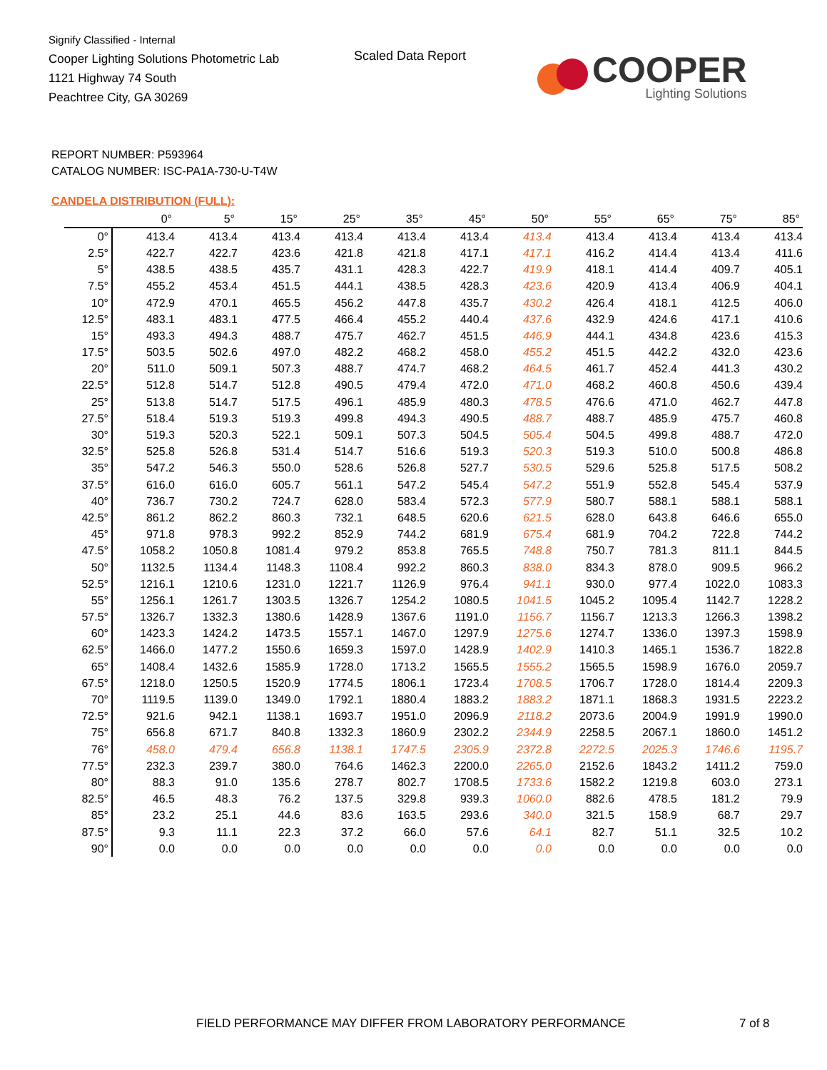Signify Classified - Internal
Cooper Lighting Solutions Photometric Lab
1121 Highway 74 South
Peachtree City, GA 30269
Scaled Data Report
COOPER
Lighting Solutions
REPORT NUMBER: P593964
CATALOG NUMBER: ISC-PA1A-730-U-T4W
CANDELA DISTRIBUTION (FULL):
| | 0° | 5° | 15° | 25° | 35° | 45° | 50° | 55° | 65° | 75° | 85° |
| --- | --- | --- | --- | --- | --- | --- | --- | --- | --- | --- | --- |
| 0° | 413.4 | 413.4 | 413.4 | 413.4 | 413.4 | 413.4 | 413.4 | 413.4 | 413.4 | 413.4 | 413.4 |
| 2.5° | 422.7 | 422.7 | 423.6 | 421.8 | 421.8 | 417.1 | 417.1 | 416.2 | 414.4 | 413.4 | 411.6 |
| 5° | 438.5 | 438.5 | 435.7 | 431.1 | 428.3 | 422.7 | 419.9 | 418.1 | 414.4 | 409.7 | 405.1 |
| 7.5° | 455.2 | 453.4 | 451.5 | 444.1 | 438.5 | 428.3 | 423.6 | 420.9 | 413.4 | 406.9 | 404.1 |
| 10° | 472.9 | 470.1 | 465.5 | 456.2 | 447.8 | 435.7 | 430.2 | 426.4 | 418.1 | 412.5 | 406.0 |
| 12.5° | 483.1 | 483.1 | 477.5 | 466.4 | 455.2 | 440.4 | 437.6 | 432.9 | 424.6 | 417.1 | 410.6 |
| 15° | 493.3 | 494.3 | 488.7 | 475.7 | 462.7 | 451.5 | 446.9 | 444.1 | 434.8 | 423.6 | 415.3 |
| 17.5° | 503.5 | 502.6 | 497.0 | 482.2 | 468.2 | 458.0 | 455.2 | 451.5 | 442.2 | 432.0 | 423.6 |
| 20° | 511.0 | 509.1 | 507.3 | 488.7 | 474.7 | 468.2 | 464.5 | 461.7 | 452.4 | 441.3 | 430.2 |
| 22.5° | 512.8 | 514.7 | 512.8 | 490.5 | 479.4 | 472.0 | 471.0 | 468.2 | 460.8 | 450.6 | 439.4 |
| 25° | 513.8 | 514.7 | 517.5 | 496.1 | 485.9 | 480.3 | 478.5 | 476.6 | 471.0 | 462.7 | 447.8 |
| 27.5° | 518.4 | 519.3 | 519.3 | 499.8 | 494.3 | 490.5 | 488.7 | 488.7 | 485.9 | 475.7 | 460.8 |
| 30° | 519.3 | 520.3 | 522.1 | 509.1 | 507.3 | 504.5 | 505.4 | 504.5 | 499.8 | 488.7 | 472.0 |
| 32.5° | 525.8 | 526.8 | 531.4 | 514.7 | 516.6 | 519.3 | 520.3 | 519.3 | 510.0 | 500.8 | 486.8 |
| 35° | 547.2 | 546.3 | 550.0 | 528.6 | 526.8 | 527.7 | 530.5 | 529.6 | 525.8 | 517.5 | 508.2 |
| 37.5° | 616.0 | 616.0 | 605.7 | 561.1 | 547.2 | 545.4 | 547.2 | 551.9 | 552.8 | 545.4 | 537.9 |
| 40° | 736.7 | 730.2 | 724.7 | 628.0 | 583.4 | 572.3 | 577.9 | 580.7 | 588.1 | 588.1 | 588.1 |
| 42.5° | 861.2 | 862.2 | 860.3 | 732.1 | 648.5 | 620.6 | 621.5 | 628.0 | 643.8 | 646.6 | 655.0 |
| 45° | 971.8 | 978.3 | 992.2 | 852.9 | 744.2 | 681.9 | 675.4 | 681.9 | 704.2 | 722.8 | 744.2 |
| 47.5° | 1058.2 | 1050.8 | 1081.4 | 979.2 | 853.8 | 765.5 | 748.8 | 750.7 | 781.3 | 811.1 | 844.5 |
| 50° | 1132.5 | 1134.4 | 1148.3 | 1108.4 | 992.2 | 860.3 | 838.0 | 834.3 | 878.0 | 909.5 | 966.2 |
| 52.5° | 1216.1 | 1210.6 | 1231.0 | 1221.7 | 1126.9 | 976.4 | 941.1 | 930.0 | 977.4 | 1022.0 | 1083.3 |
| 55° | 1256.1 | 1261.7 | 1303.5 | 1326.7 | 1254.2 | 1080.5 | 1041.5 | 1045.2 | 1095.4 | 1142.7 | 1228.2 |
| 57.5° | 1326.7 | 1332.3 | 1380.6 | 1428.9 | 1367.6 | 1191.0 | 1156.7 | 1156.7 | 1213.3 | 1266.3 | 1398.2 |
| 60° | 1423.3 | 1424.2 | 1473.5 | 1557.1 | 1467.0 | 1297.9 | 1275.6 | 1274.7 | 1336.0 | 1397.3 | 1598.9 |
| 62.5° | 1466.0 | 1477.2 | 1550.6 | 1659.3 | 1597.0 | 1428.9 | 1402.9 | 1410.3 | 1465.1 | 1536.7 | 1822.8 |
| 65° | 1408.4 | 1432.6 | 1585.9 | 1728.0 | 1713.2 | 1565.5 | 1555.2 | 1565.5 | 1598.9 | 1676.0 | 2059.7 |
| 67.5° | 1218.0 | 1250.5 | 1520.9 | 1774.5 | 1806.1 | 1723.4 | 1708.5 | 1706.7 | 1728.0 | 1814.4 | 2209.3 |
| 70° | 1119.5 | 1139.0 | 1349.0 | 1792.1 | 1880.4 | 1883.2 | 1883.2 | 1871.1 | 1868.3 | 1931.5 | 2223.2 |
| 72.5° | 921.6 | 942.1 | 1138.1 | 1693.7 | 1951.0 | 2096.9 | 2118.2 | 2073.6 | 2004.9 | 1991.9 | 1990.0 |
| 75° | 656.8 | 671.7 | 840.8 | 1332.3 | 1860.9 | 2302.2 | 2344.9 | 2258.5 | 2067.1 | 1860.0 | 1451.2 |
| 76° | 458.0 | 479.4 | 656.8 | 1138.1 | 1747.5 | 2305.9 | 2372.8 | 2272.5 | 2025.3 | 1746.6 | 1195.7 |
| 77.5° | 232.3 | 239.7 | 380.0 | 764.6 | 1462.3 | 2200.0 | 2265.0 | 2152.6 | 1843.2 | 1411.2 | 759.0 |
| 80° | 88.3 | 91.0 | 135.6 | 278.7 | 802.7 | 1708.5 | 1733.6 | 1582.2 | 1219.8 | 603.0 | 273.1 |
| 82.5° | 46.5 | 48.3 | 76.2 | 137.5 | 329.8 | 939.3 | 1060.0 | 882.6 | 478.5 | 181.2 | 79.9 |
| 85° | 23.2 | 25.1 | 44.6 | 83.6 | 163.5 | 293.6 | 340.0 | 321.5 | 158.9 | 68.7 | 29.7 |
| 87.5° | 9.3 | 11.1 | 22.3 | 37.2 | 66.0 | 57.6 | 64.1 | 82.7 | 51.1 | 32.5 | 10.2 |
| 90° | 0.0 | 0.0 | 0.0 | 0.0 | 0.0 | 0.0 | 0.0 | 0.0 | 0.0 | 0.0 | 0.0 |
FIELD PERFORMANCE MAY DIFFER FROM LABORATORY PERFORMANCE
7 of 8